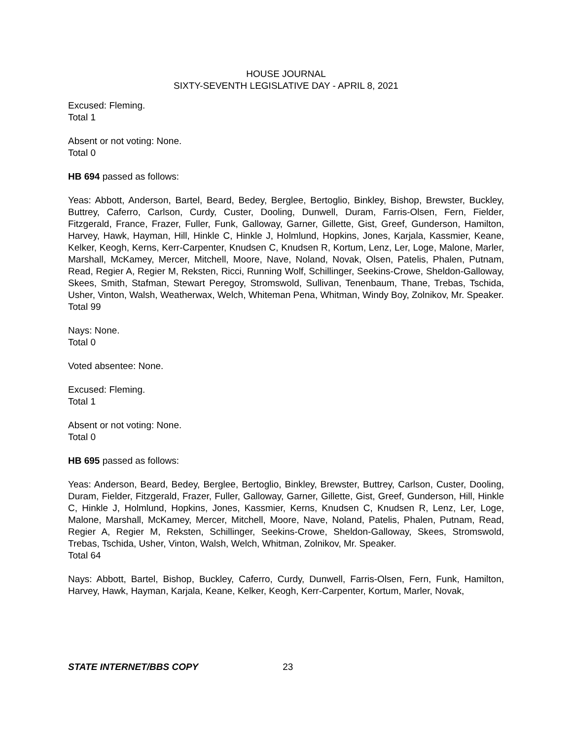HOUSE JOURNAL
SIXTY-SEVENTH LEGISLATIVE DAY - APRIL 8, 2021
Excused: Fleming.
Total 1
Absent or not voting: None.
Total 0
HB 694 passed as follows:
Yeas: Abbott, Anderson, Bartel, Beard, Bedey, Berglee, Bertoglio, Binkley, Bishop, Brewster, Buckley, Buttrey, Caferro, Carlson, Curdy, Custer, Dooling, Dunwell, Duram, Farris-Olsen, Fern, Fielder, Fitzgerald, France, Frazer, Fuller, Funk, Galloway, Garner, Gillette, Gist, Greef, Gunderson, Hamilton, Harvey, Hawk, Hayman, Hill, Hinkle C, Hinkle J, Holmlund, Hopkins, Jones, Karjala, Kassmier, Keane, Kelker, Keogh, Kerns, Kerr-Carpenter, Knudsen C, Knudsen R, Kortum, Lenz, Ler, Loge, Malone, Marler, Marshall, McKamey, Mercer, Mitchell, Moore, Nave, Noland, Novak, Olsen, Patelis, Phalen, Putnam, Read, Regier A, Regier M, Reksten, Ricci, Running Wolf, Schillinger, Seekins-Crowe, Sheldon-Galloway, Skees, Smith, Stafman, Stewart Peregoy, Stromswold, Sullivan, Tenenbaum, Thane, Trebas, Tschida, Usher, Vinton, Walsh, Weatherwax, Welch, Whiteman Pena, Whitman, Windy Boy, Zolnikov, Mr. Speaker.
Total 99
Nays: None.
Total 0
Voted absentee: None.
Excused: Fleming.
Total 1
Absent or not voting: None.
Total 0
HB 695 passed as follows:
Yeas: Anderson, Beard, Bedey, Berglee, Bertoglio, Binkley, Brewster, Buttrey, Carlson, Custer, Dooling, Duram, Fielder, Fitzgerald, Frazer, Fuller, Galloway, Garner, Gillette, Gist, Greef, Gunderson, Hill, Hinkle C, Hinkle J, Holmlund, Hopkins, Jones, Kassmier, Kerns, Knudsen C, Knudsen R, Lenz, Ler, Loge, Malone, Marshall, McKamey, Mercer, Mitchell, Moore, Nave, Noland, Patelis, Phalen, Putnam, Read, Regier A, Regier M, Reksten, Schillinger, Seekins-Crowe, Sheldon-Galloway, Skees, Stromswold, Trebas, Tschida, Usher, Vinton, Walsh, Welch, Whitman, Zolnikov, Mr. Speaker.
Total 64
Nays: Abbott, Bartel, Bishop, Buckley, Caferro, Curdy, Dunwell, Farris-Olsen, Fern, Funk, Hamilton, Harvey, Hawk, Hayman, Karjala, Keane, Kelker, Keogh, Kerr-Carpenter, Kortum, Marler, Novak,
STATE INTERNET/BBS COPY 23